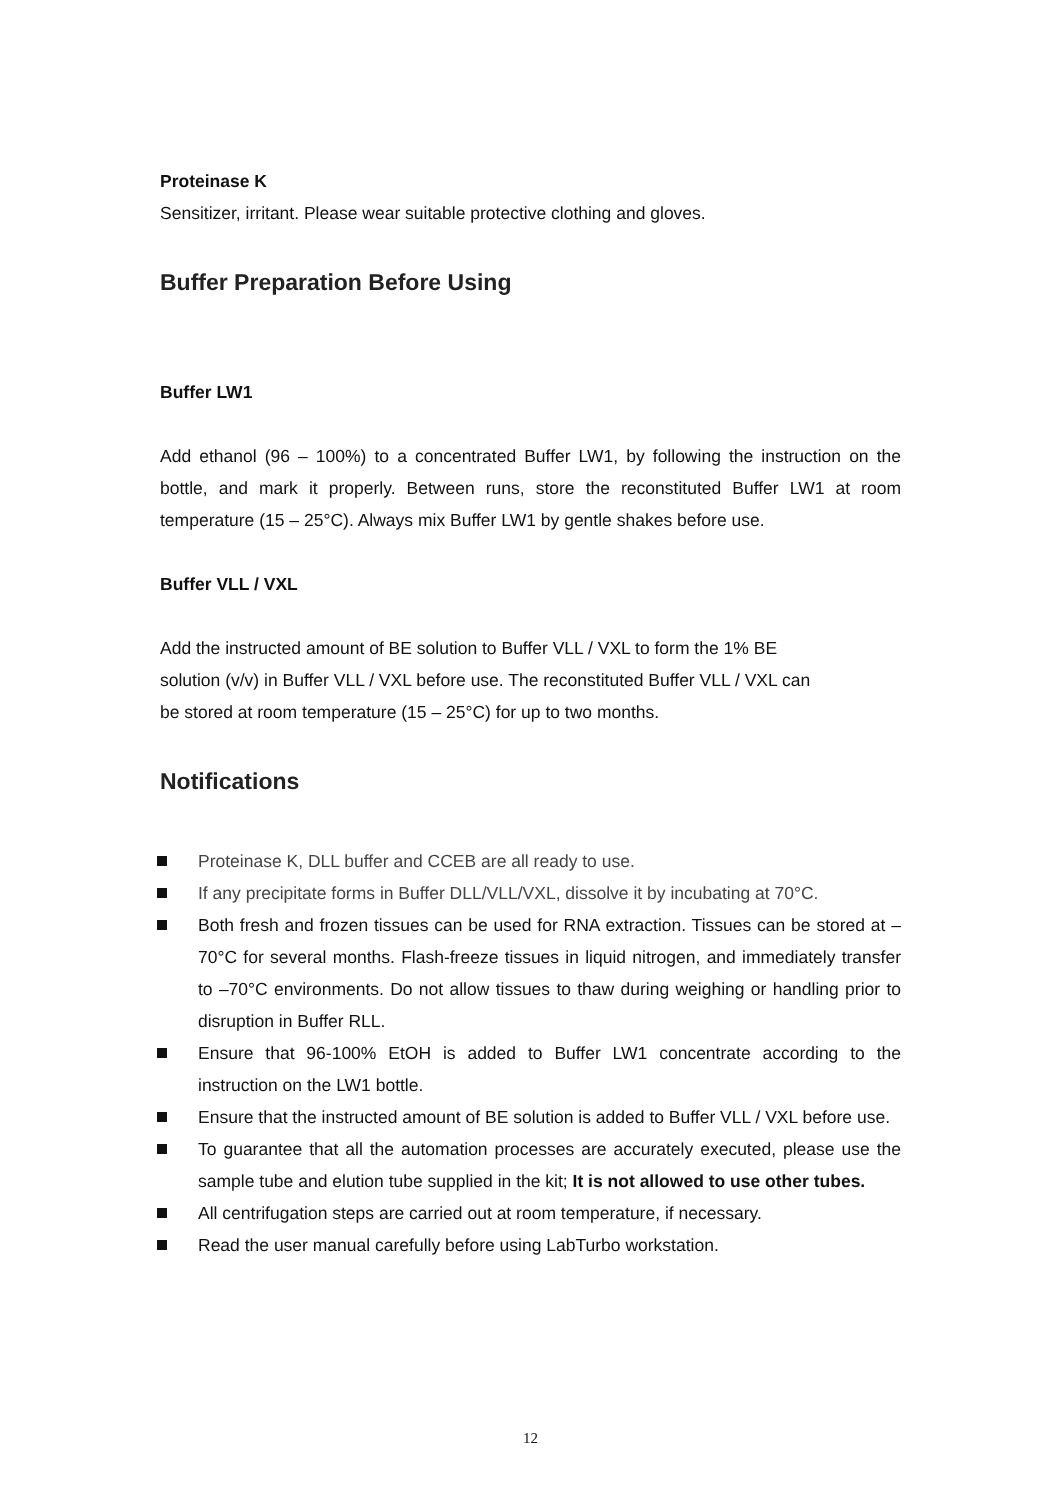Proteinase K
Sensitizer, irritant. Please wear suitable protective clothing and gloves.
Buffer Preparation Before Using
Buffer LW1
Add ethanol (96 – 100%) to a concentrated Buffer LW1, by following the instruction on the bottle, and mark it properly. Between runs, store the reconstituted Buffer LW1 at room temperature (15 – 25°C). Always mix Buffer LW1 by gentle shakes before use.
Buffer VLL / VXL
Add the instructed amount of BE solution to Buffer VLL / VXL to form the 1% BE
solution (v/v) in Buffer VLL / VXL before use. The reconstituted Buffer VLL / VXL can
be stored at room temperature (15 – 25°C) for up to two months.
Notifications
Proteinase K, DLL buffer and CCEB are all ready to use.
If any precipitate forms in Buffer DLL/VLL/VXL, dissolve it by incubating at 70°C.
Both fresh and frozen tissues can be used for RNA extraction. Tissues can be stored at –70°C for several months. Flash-freeze tissues in liquid nitrogen, and immediately transfer to –70°C environments. Do not allow tissues to thaw during weighing or handling prior to disruption in Buffer RLL.
Ensure that 96-100% EtOH is added to Buffer LW1 concentrate according to the instruction on the LW1 bottle.
Ensure that the instructed amount of BE solution is added to Buffer VLL / VXL before use.
To guarantee that all the automation processes are accurately executed, please use the sample tube and elution tube supplied in the kit; It is not allowed to use other tubes.
All centrifugation steps are carried out at room temperature, if necessary.
Read the user manual carefully before using LabTurbo workstation.
12